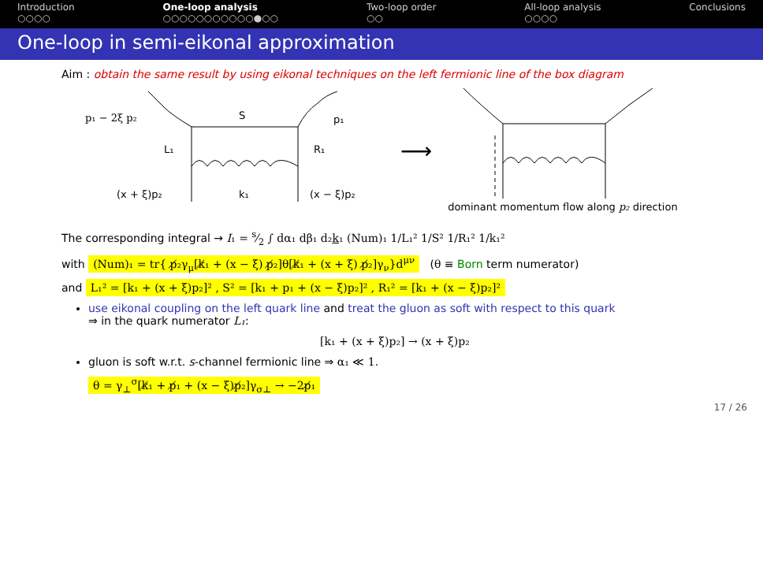Introduction
○○○○
One-loop analysis
○○○○○○○○○○○●○○
Two-loop order
○○
All-loop analysis
○○○○
Conclusions
One-loop in semi-eikonal approximation
Aim : obtain the same result by using eikonal techniques on the left fermionic line of the box diagram
p₁ − 2ξ p₂
S
p₁
L₁
R₁
(x + ξ)p₂
k₁
(x − ξ)p₂
⟶
dominant momentum flow along p₂ direction
The corresponding integral → I₁ = s⁄2 ∫ dα₁ dβ₁ d₂k₁ (Num)₁ 1/L₁² 1/S² 1/R₁² 1/k₁²
with (Num)₁ = tr{ p̸₂γ<sub>μ</sub>[k̸₁ + (x − ξ) p̸₂]θ[k̸₁ + (x + ξ) p̸₂]γ<sub>ν</sub>}d<sup>μν</sup> (θ ≡ Born term numerator)
and L₁² = [k₁ + (x + ξ)p₂]² , S² = [k₁ + p₁ + (x − ξ)p₂]² , R₁² = [k₁ + (x − ξ)p₂]²
use eikonal coupling on the left quark line and treat the gluon as soft with respect to this quark
⇒ in the quark numerator L₁:
[k₁ + (x + ξ)p₂] → (x + ξ)p₂
gluon is soft w.r.t. s-channel fermionic line ⇒ α₁ ≪ 1.
θ = γ<sub>⊥</sub><sup>σ</sup>[k̸₁ + p̸₁ + (x − ξ)p̸₂]γ<sub>σ⊥</sub> → −2p̸₁
17 / 26